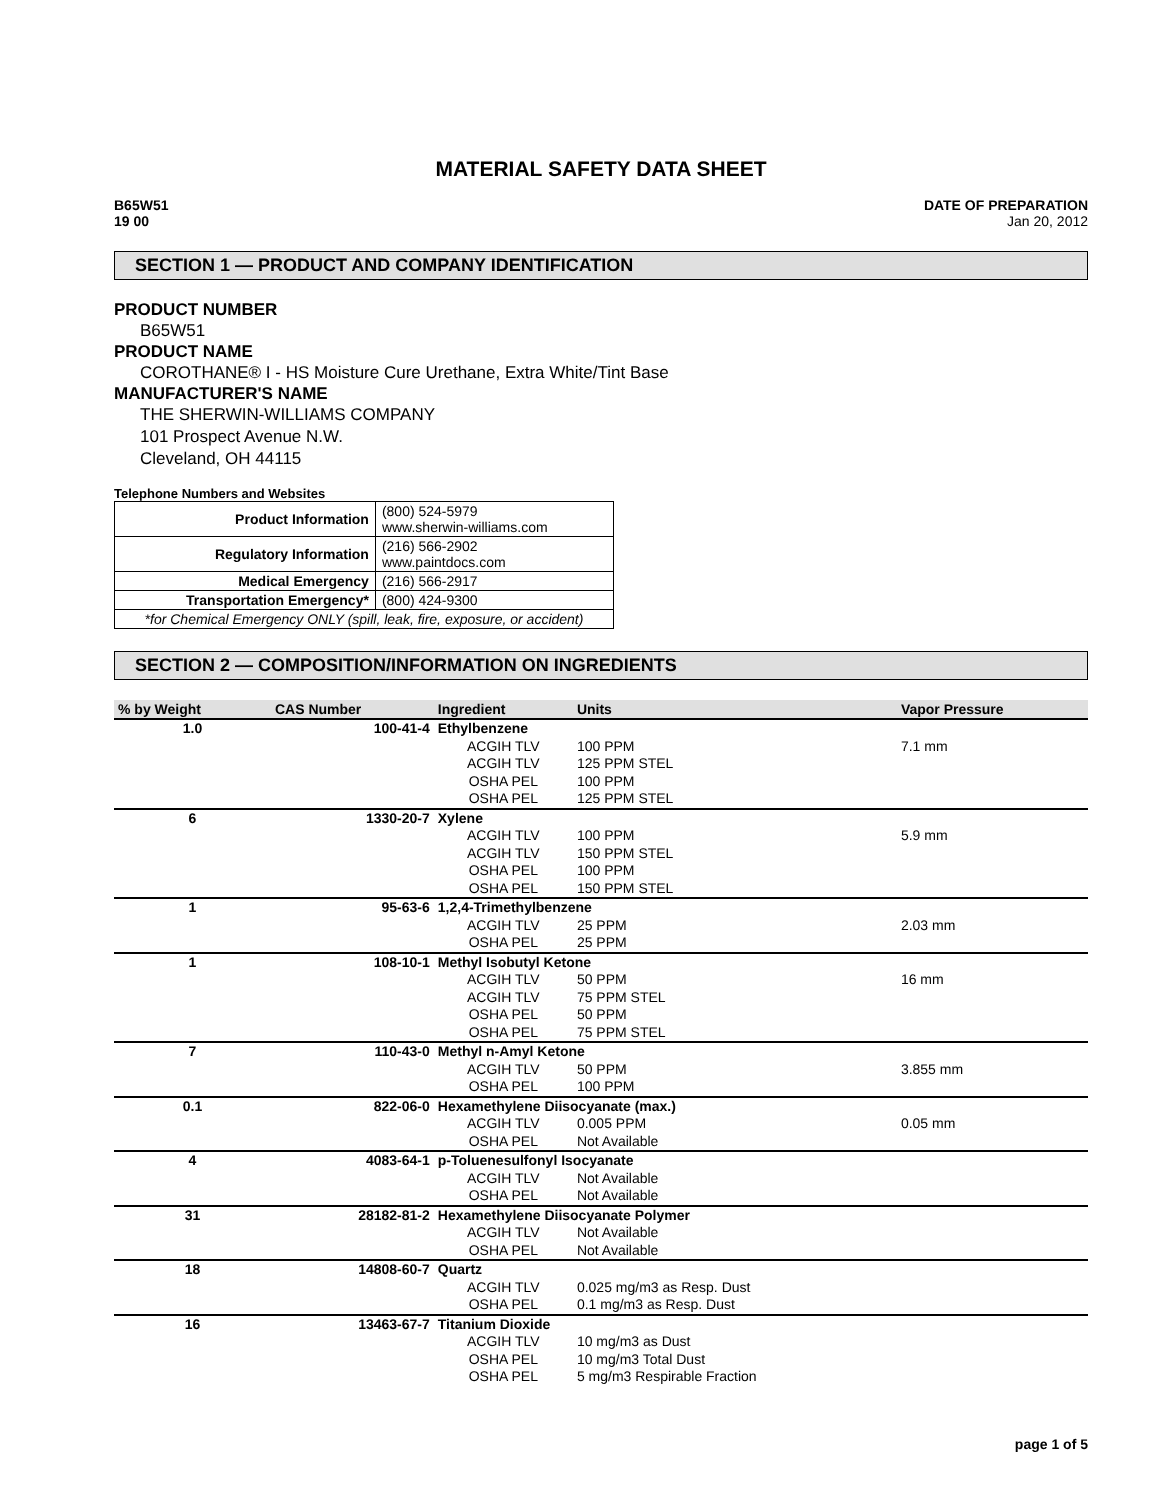MATERIAL SAFETY DATA SHEET
B65W51
19 00
DATE OF PREPARATION
Jan 20, 2012
SECTION 1 — PRODUCT AND COMPANY IDENTIFICATION
PRODUCT NUMBER
B65W51
PRODUCT NAME
COROTHANE® I - HS Moisture Cure Urethane, Extra White/Tint Base
MANUFACTURER'S NAME
THE SHERWIN-WILLIAMS COMPANY
101 Prospect Avenue N.W.
Cleveland, OH 44115
Telephone Numbers and Websites
| Product Information | (800) 524-5979 www.sherwin-williams.com |
| Regulatory Information | (216) 566-2902 www.paintdocs.com |
| Medical Emergency | (216) 566-2917 |
| Transportation Emergency* | (800) 424-9300 |
| *for Chemical Emergency ONLY (spill, leak, fire, exposure, or accident) | |
SECTION 2 — COMPOSITION/INFORMATION ON INGREDIENTS
| % by Weight | CAS Number | Ingredient | Units | Vapor Pressure |
| --- | --- | --- | --- | --- |
| 1.0 | 100-41-4 | Ethylbenzene | | |
| | | ACGIH TLV | 100 PPM | 7.1 mm |
| | | ACGIH TLV | 125 PPM STEL | |
| | | OSHA PEL | 100 PPM | |
| | | OSHA PEL | 125 PPM STEL | |
| 6 | 1330-20-7 | Xylene | | |
| | | ACGIH TLV | 100 PPM | 5.9 mm |
| | | ACGIH TLV | 150 PPM STEL | |
| | | OSHA PEL | 100 PPM | |
| | | OSHA PEL | 150 PPM STEL | |
| 1 | 95-63-6 | 1,2,4-Trimethylbenzene | | |
| | | ACGIH TLV | 25 PPM | 2.03 mm |
| | | OSHA PEL | 25 PPM | |
| 1 | 108-10-1 | Methyl Isobutyl Ketone | | |
| | | ACGIH TLV | 50 PPM | 16 mm |
| | | ACGIH TLV | 75 PPM STEL | |
| | | OSHA PEL | 50 PPM | |
| | | OSHA PEL | 75 PPM STEL | |
| 7 | 110-43-0 | Methyl n-Amyl Ketone | | |
| | | ACGIH TLV | 50 PPM | 3.855 mm |
| | | OSHA PEL | 100 PPM | |
| 0.1 | 822-06-0 | Hexamethylene Diisocyanate (max.) | | |
| | | ACGIH TLV | 0.005 PPM | 0.05 mm |
| | | OSHA PEL | Not Available | |
| 4 | 4083-64-1 | p-Toluenesulfonyl Isocyanate | | |
| | | ACGIH TLV | Not Available | |
| | | OSHA PEL | Not Available | |
| 31 | 28182-81-2 | Hexamethylene Diisocyanate Polymer | | |
| | | ACGIH TLV | Not Available | |
| | | OSHA PEL | Not Available | |
| 18 | 14808-60-7 | Quartz | | |
| | | ACGIH TLV | 0.025 mg/m3 as Resp. Dust | |
| | | OSHA PEL | 0.1 mg/m3 as Resp. Dust | |
| 16 | 13463-67-7 | Titanium Dioxide | | |
| | | ACGIH TLV | 10 mg/m3 as Dust | |
| | | OSHA PEL | 10 mg/m3 Total Dust | |
| | | OSHA PEL | 5 mg/m3 Respirable Fraction | |
page 1 of 5